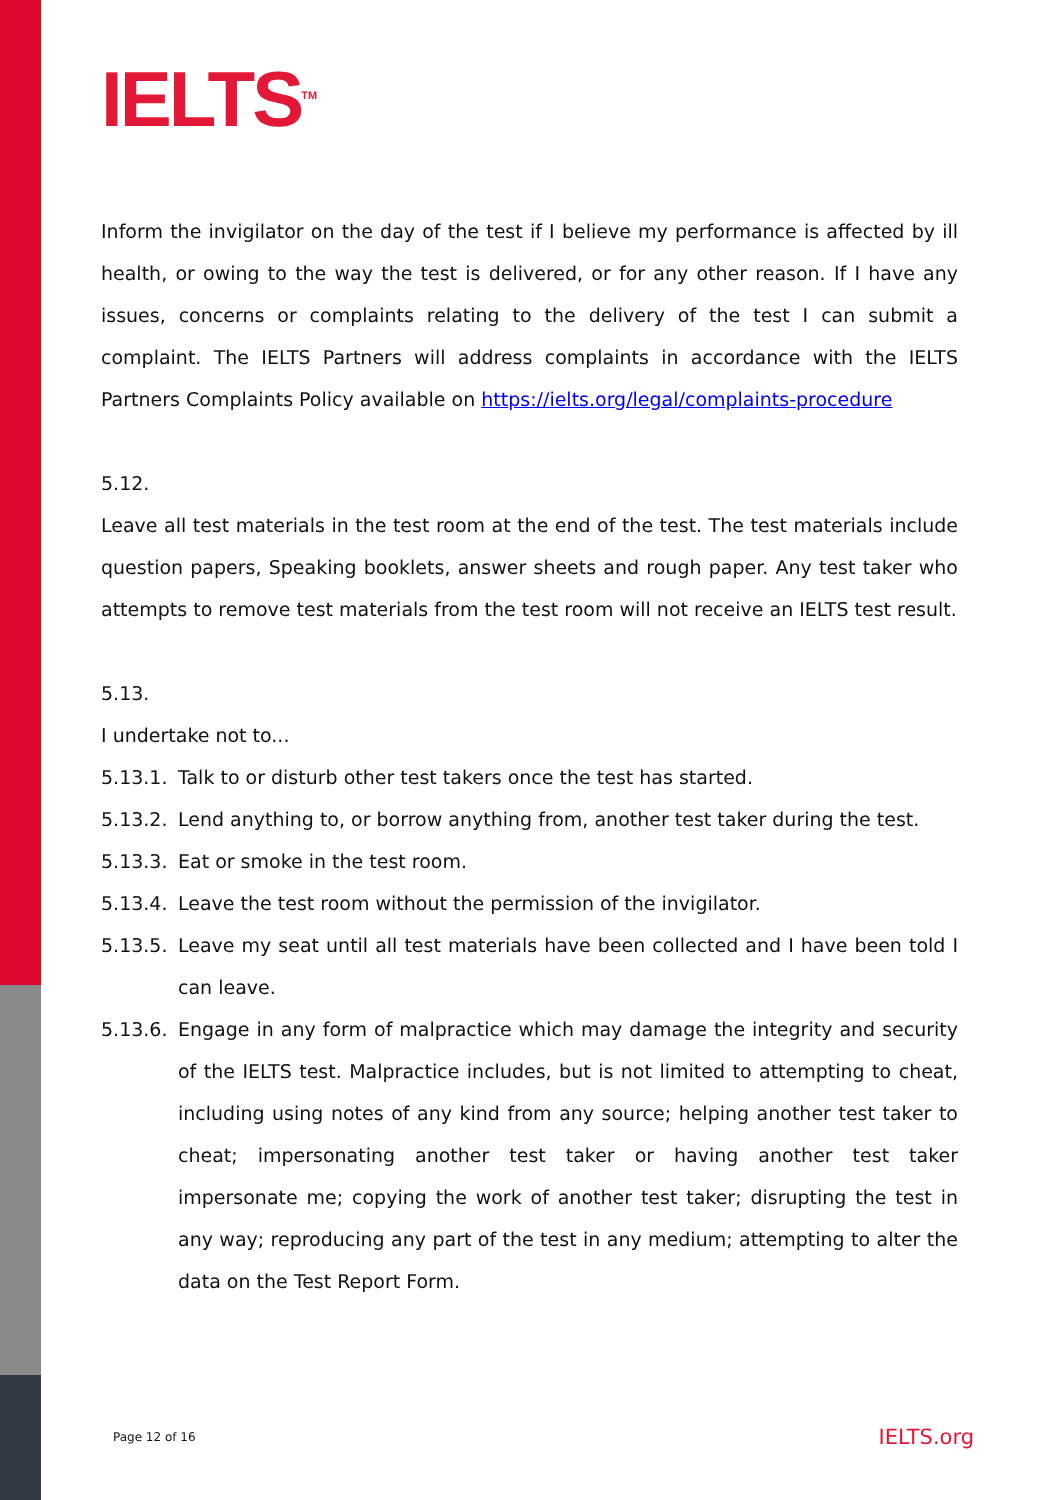IELTS<sup>TM</sup>
Inform the invigilator on the day of the test if I believe my performance is affected by ill health, or owing to the way the test is delivered, or for any other reason. If I have any issues, concerns or complaints relating to the delivery of the test I can submit a complaint. The IELTS Partners will address complaints in accordance with the IELTS Partners Complaints Policy available on https://ielts.org/legal/complaints-procedure
5.12.
Leave all test materials in the test room at the end of the test. The test materials include question papers, Speaking booklets, answer sheets and rough paper. Any test taker who attempts to remove test materials from the test room will not receive an IELTS test result.
5.13.
I undertake not to...
5.13.1. Talk to or disturb other test takers once the test has started.
5.13.2. Lend anything to, or borrow anything from, another test taker during the test.
5.13.3. Eat or smoke in the test room.
5.13.4. Leave the test room without the permission of the invigilator.
5.13.5. Leave my seat until all test materials have been collected and I have been told I can leave.
5.13.6. Engage in any form of malpractice which may damage the integrity and security of the IELTS test. Malpractice includes, but is not limited to attempting to cheat, including using notes of any kind from any source; helping another test taker to cheat; impersonating another test taker or having another test taker impersonate me; copying the work of another test taker; disrupting the test in any way; reproducing any part of the test in any medium; attempting to alter the data on the Test Report Form.
Page 12 of 16 IELTS.org